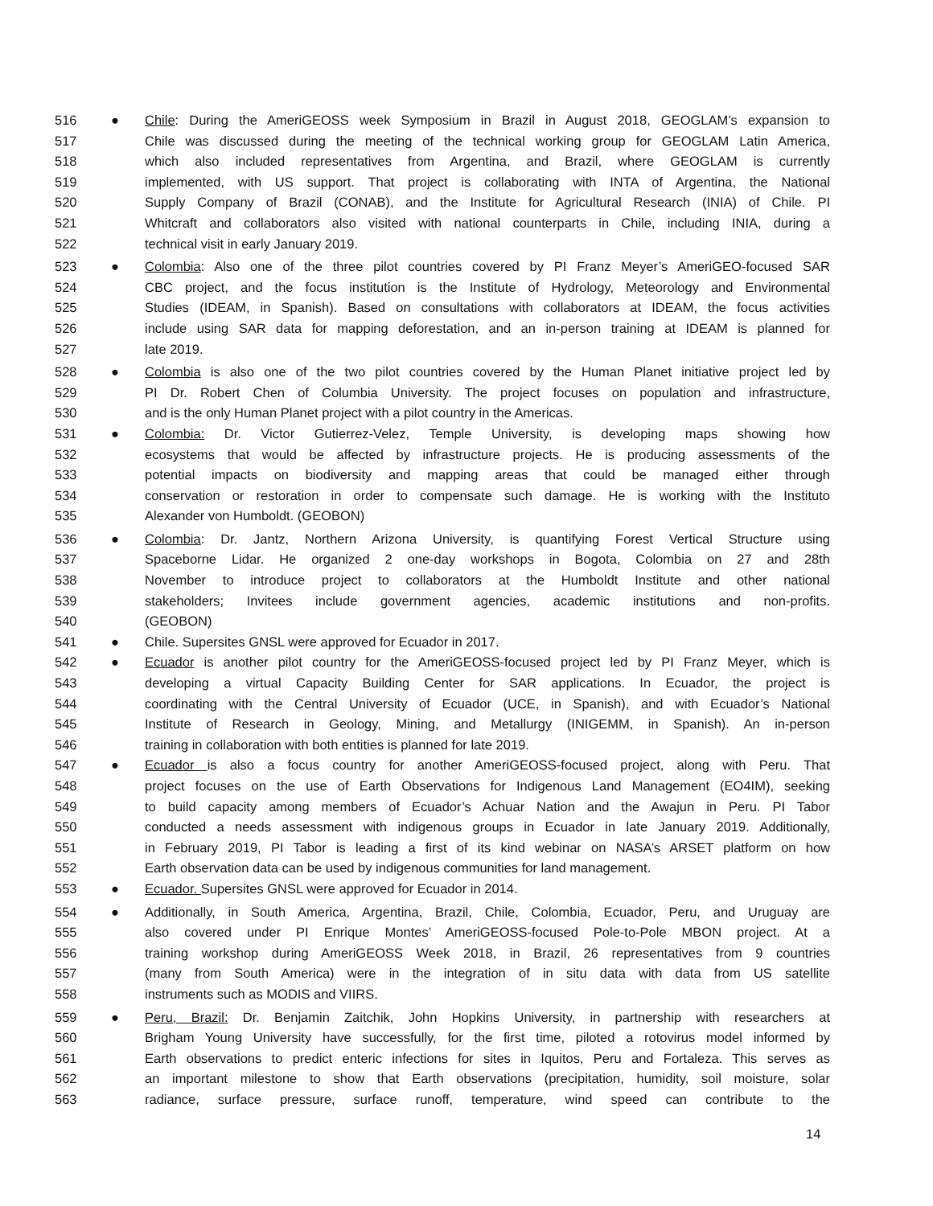516 ● Chile: During the AmeriGEOSS week Symposium in Brazil in August 2018, GEOGLAM’s expansion to
517 Chile was discussed during the meeting of the technical working group for GEOGLAM Latin America,
518 which also included representatives from Argentina, and Brazil, where GEOGLAM is currently
519 implemented, with US support. That project is collaborating with INTA of Argentina, the National
520 Supply Company of Brazil (CONAB), and the Institute for Agricultural Research (INIA) of Chile. PI
521 Whitcraft and collaborators also visited with national counterparts in Chile, including INIA, during a
522 technical visit in early January 2019.
523 ● Colombia: Also one of the three pilot countries covered by PI Franz Meyer’s AmeriGEO-focused SAR
524 CBC project, and the focus institution is the Institute of Hydrology, Meteorology and Environmental
525 Studies (IDEAM, in Spanish). Based on consultations with collaborators at IDEAM, the focus activities
526 include using SAR data for mapping deforestation, and an in-person training at IDEAM is planned for
527 late 2019.
528 ● Colombia is also one of the two pilot countries covered by the Human Planet initiative project led by
529 PI Dr. Robert Chen of Columbia University. The project focuses on population and infrastructure,
530 and is the only Human Planet project with a pilot country in the Americas.
531 ● Colombia: Dr. Victor Gutierrez-Velez, Temple University, is developing maps showing how
532 ecosystems that would be affected by infrastructure projects. He is producing assessments of the
533 potential impacts on biodiversity and mapping areas that could be managed either through
534 conservation or restoration in order to compensate such damage. He is working with the Instituto
535 Alexander von Humboldt. (GEOBON)
536 ● Colombia: Dr. Jantz, Northern Arizona University, is quantifying Forest Vertical Structure using
537 Spaceborne Lidar. He organized 2 one-day workshops in Bogota, Colombia on 27 and 28th
538 November to introduce project to collaborators at the Humboldt Institute and other national
539 stakeholders; Invitees include government agencies, academic institutions and non-profits.
540 (GEOBON)
541 ● Chile. Supersites GNSL were approved for Ecuador in 2017.
542 ● Ecuador is another pilot country for the AmeriGEOSS-focused project led by PI Franz Meyer, which is
543 developing a virtual Capacity Building Center for SAR applications. In Ecuador, the project is
544 coordinating with the Central University of Ecuador (UCE, in Spanish), and with Ecuador’s National
545 Institute of Research in Geology, Mining, and Metallurgy (INIGEMM, in Spanish). An in-person
546 training in collaboration with both entities is planned for late 2019.
547 ● Ecuador is also a focus country for another AmeriGEOSS-focused project, along with Peru. That
548 project focuses on the use of Earth Observations for Indigenous Land Management (EO4IM), seeking
549 to build capacity among members of Ecuador’s Achuar Nation and the Awajun in Peru. PI Tabor
550 conducted a needs assessment with indigenous groups in Ecuador in late January 2019. Additionally,
551 in February 2019, PI Tabor is leading a first of its kind webinar on NASA’s ARSET platform on how
552 Earth observation data can be used by indigenous communities for land management.
553 ● Ecuador. Supersites GNSL were approved for Ecuador in 2014.
554 ● Additionally, in South America, Argentina, Brazil, Chile, Colombia, Ecuador, Peru, and Uruguay are
555 also covered under PI Enrique Montes’ AmeriGEOSS-focused Pole-to-Pole MBON project. At a
556 training workshop during AmeriGEOSS Week 2018, in Brazil, 26 representatives from 9 countries
557 (many from South America) were in the integration of in situ data with data from US satellite
558 instruments such as MODIS and VIIRS.
559 ● Peru, Brazil: Dr. Benjamin Zaitchik, John Hopkins University, in partnership with researchers at
560 Brigham Young University have successfully, for the first time, piloted a rotovirus model informed by
561 Earth observations to predict enteric infections for sites in Iquitos, Peru and Fortaleza. This serves as
562 an important milestone to show that Earth observations (precipitation, humidity, soil moisture, solar
563 radiance, surface pressure, surface runoff, temperature, wind speed can contribute to the
14